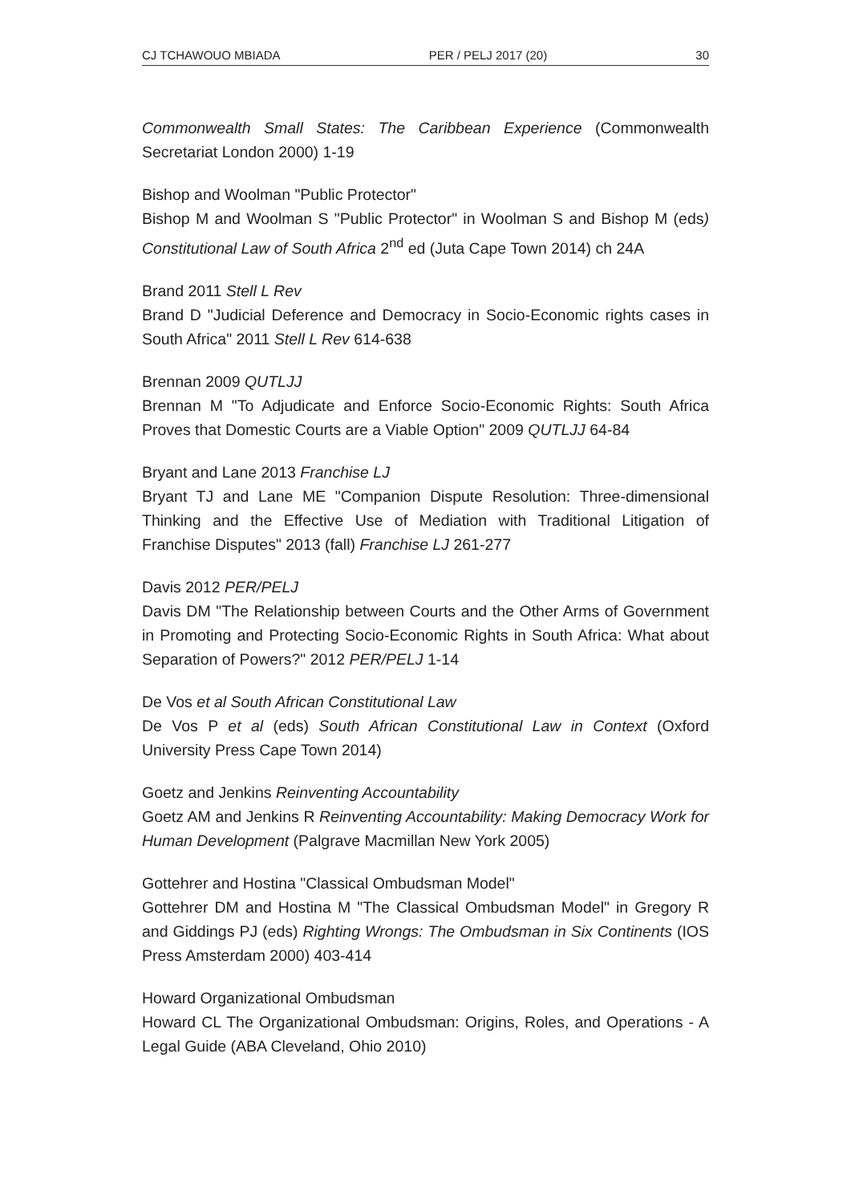CJ TCHAWOUO MBIADA PER / PELJ 2017 (20) 30
Commonwealth Small States: The Caribbean Experience (Commonwealth Secretariat London 2000) 1-19
Bishop and Woolman "Public Protector"
Bishop M and Woolman S "Public Protector" in Woolman S and Bishop M (eds) Constitutional Law of South Africa 2<sup>nd</sup> ed (Juta Cape Town 2014) ch 24A
Brand 2011 Stell L Rev
Brand D "Judicial Deference and Democracy in Socio-Economic rights cases in South Africa" 2011 Stell L Rev 614-638
Brennan 2009 QUTLJJ
Brennan M "To Adjudicate and Enforce Socio-Economic Rights: South Africa Proves that Domestic Courts are a Viable Option" 2009 QUTLJJ 64-84
Bryant and Lane 2013 Franchise LJ
Bryant TJ and Lane ME "Companion Dispute Resolution: Three-dimensional Thinking and the Effective Use of Mediation with Traditional Litigation of Franchise Disputes" 2013 (fall) Franchise LJ 261-277
Davis 2012 PER/PELJ
Davis DM "The Relationship between Courts and the Other Arms of Government in Promoting and Protecting Socio-Economic Rights in South Africa: What about Separation of Powers?" 2012 PER/PELJ 1-14
De Vos et al South African Constitutional Law
De Vos P et al (eds) South African Constitutional Law in Context (Oxford University Press Cape Town 2014)
Goetz and Jenkins Reinventing Accountability
Goetz AM and Jenkins R Reinventing Accountability: Making Democracy Work for Human Development (Palgrave Macmillan New York 2005)
Gottehrer and Hostina "Classical Ombudsman Model"
Gottehrer DM and Hostina M "The Classical Ombudsman Model" in Gregory R and Giddings PJ (eds) Righting Wrongs: The Ombudsman in Six Continents (IOS Press Amsterdam 2000) 403-414
Howard Organizational Ombudsman
Howard CL The Organizational Ombudsman: Origins, Roles, and Operations - A Legal Guide (ABA Cleveland, Ohio 2010)